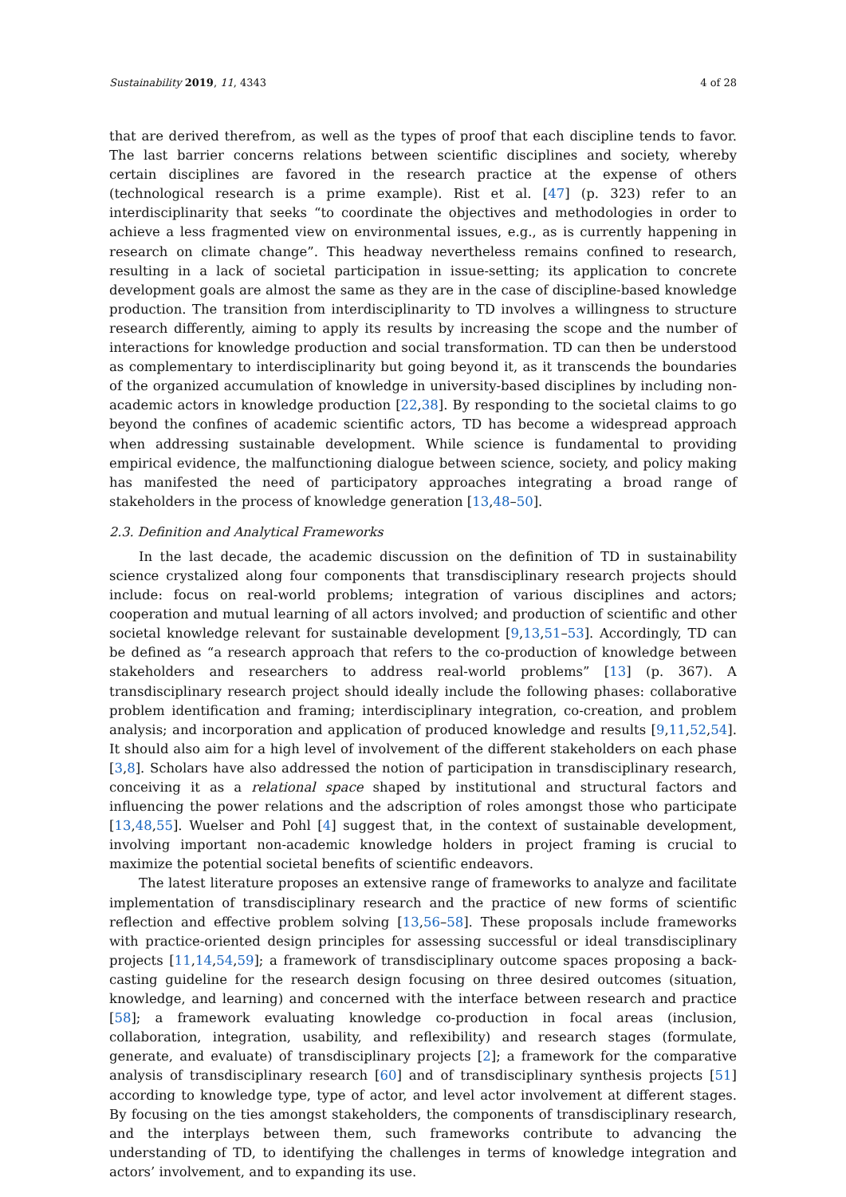Sustainability 2019, 11, 4343 4 of 28
that are derived therefrom, as well as the types of proof that each discipline tends to favor. The last barrier concerns relations between scientific disciplines and society, whereby certain disciplines are favored in the research practice at the expense of others (technological research is a prime example). Rist et al. [47] (p. 323) refer to an interdisciplinarity that seeks “to coordinate the objectives and methodologies in order to achieve a less fragmented view on environmental issues, e.g., as is currently happening in research on climate change”. This headway nevertheless remains confined to research, resulting in a lack of societal participation in issue-setting; its application to concrete development goals are almost the same as they are in the case of discipline-based knowledge production. The transition from interdisciplinarity to TD involves a willingness to structure research differently, aiming to apply its results by increasing the scope and the number of interactions for knowledge production and social transformation. TD can then be understood as complementary to interdisciplinarity but going beyond it, as it transcends the boundaries of the organized accumulation of knowledge in university-based disciplines by including non-academic actors in knowledge production [22,38]. By responding to the societal claims to go beyond the confines of academic scientific actors, TD has become a widespread approach when addressing sustainable development. While science is fundamental to providing empirical evidence, the malfunctioning dialogue between science, society, and policy making has manifested the need of participatory approaches integrating a broad range of stakeholders in the process of knowledge generation [13,48–50].
2.3. Definition and Analytical Frameworks
In the last decade, the academic discussion on the definition of TD in sustainability science crystalized along four components that transdisciplinary research projects should include: focus on real-world problems; integration of various disciplines and actors; cooperation and mutual learning of all actors involved; and production of scientific and other societal knowledge relevant for sustainable development [9,13,51–53]. Accordingly, TD can be defined as “a research approach that refers to the co-production of knowledge between stakeholders and researchers to address real-world problems” [13] (p. 367). A transdisciplinary research project should ideally include the following phases: collaborative problem identification and framing; interdisciplinary integration, co-creation, and problem analysis; and incorporation and application of produced knowledge and results [9,11,52,54]. It should also aim for a high level of involvement of the different stakeholders on each phase [3,8]. Scholars have also addressed the notion of participation in transdisciplinary research, conceiving it as a relational space shaped by institutional and structural factors and influencing the power relations and the adscription of roles amongst those who participate [13,48,55]. Wuelser and Pohl [4] suggest that, in the context of sustainable development, involving important non-academic knowledge holders in project framing is crucial to maximize the potential societal benefits of scientific endeavors.
The latest literature proposes an extensive range of frameworks to analyze and facilitate implementation of transdisciplinary research and the practice of new forms of scientific reflection and effective problem solving [13,56–58]. These proposals include frameworks with practice-oriented design principles for assessing successful or ideal transdisciplinary projects [11,14,54,59]; a framework of transdisciplinary outcome spaces proposing a back-casting guideline for the research design focusing on three desired outcomes (situation, knowledge, and learning) and concerned with the interface between research and practice [58]; a framework evaluating knowledge co-production in focal areas (inclusion, collaboration, integration, usability, and reflexibility) and research stages (formulate, generate, and evaluate) of transdisciplinary projects [2]; a framework for the comparative analysis of transdisciplinary research [60] and of transdisciplinary synthesis projects [51] according to knowledge type, type of actor, and level actor involvement at different stages. By focusing on the ties amongst stakeholders, the components of transdisciplinary research, and the interplays between them, such frameworks contribute to advancing the understanding of TD, to identifying the challenges in terms of knowledge integration and actors’ involvement, and to expanding its use.